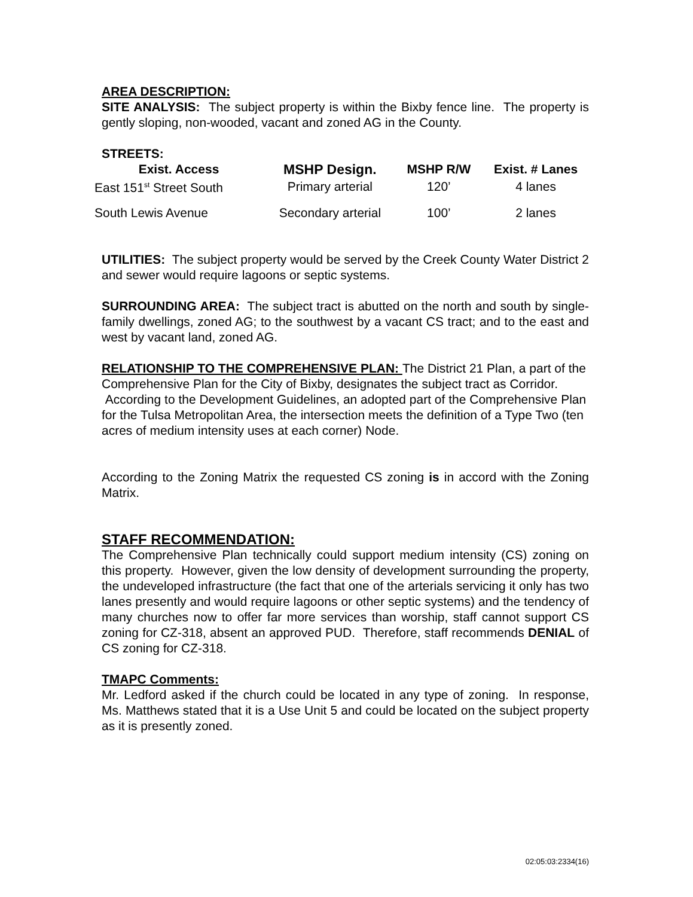AREA DESCRIPTION:
SITE ANALYSIS: The subject property is within the Bixby fence line. The property is gently sloping, non-wooded, vacant and zoned AG in the County.
STREETS:
| Exist. Access | MSHP Design. | MSHP R/W | Exist. # Lanes |
| --- | --- | --- | --- |
| East 151<sup>st</sup> Street South | Primary arterial | 120’ | 4 lanes |
| South Lewis Avenue | Secondary arterial | 100’ | 2 lanes |
UTILITIES: The subject property would be served by the Creek County Water District 2 and sewer would require lagoons or septic systems.
SURROUNDING AREA: The subject tract is abutted on the north and south by single-family dwellings, zoned AG; to the southwest by a vacant CS tract; and to the east and west by vacant land, zoned AG.
RELATIONSHIP TO THE COMPREHENSIVE PLAN: The District 21 Plan, a part of the Comprehensive Plan for the City of Bixby, designates the subject tract as Corridor. According to the Development Guidelines, an adopted part of the Comprehensive Plan for the Tulsa Metropolitan Area, the intersection meets the definition of a Type Two (ten acres of medium intensity uses at each corner) Node.
According to the Zoning Matrix the requested CS zoning is in accord with the Zoning Matrix.
STAFF RECOMMENDATION:
The Comprehensive Plan technically could support medium intensity (CS) zoning on this property. However, given the low density of development surrounding the property, the undeveloped infrastructure (the fact that one of the arterials servicing it only has two lanes presently and would require lagoons or other septic systems) and the tendency of many churches now to offer far more services than worship, staff cannot support CS zoning for CZ-318, absent an approved PUD. Therefore, staff recommends DENIAL of CS zoning for CZ-318.
TMAPC Comments:
Mr. Ledford asked if the church could be located in any type of zoning. In response, Ms. Matthews stated that it is a Use Unit 5 and could be located on the subject property as it is presently zoned.
02:05:03:2334(16)